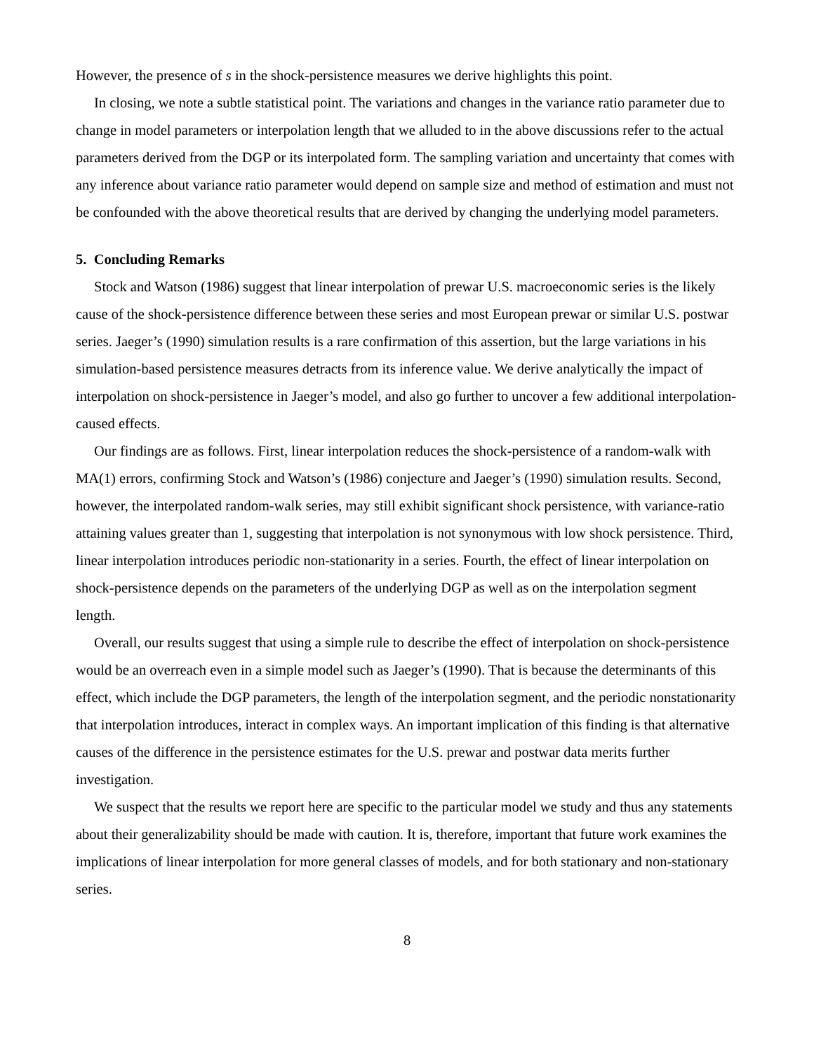However, the presence of s in the shock-persistence measures we derive highlights this point.
In closing, we note a subtle statistical point. The variations and changes in the variance ratio parameter due to change in model parameters or interpolation length that we alluded to in the above discussions refer to the actual parameters derived from the DGP or its interpolated form. The sampling variation and uncertainty that comes with any inference about variance ratio parameter would depend on sample size and method of estimation and must not be confounded with the above theoretical results that are derived by changing the underlying model parameters.
5. Concluding Remarks
Stock and Watson (1986) suggest that linear interpolation of prewar U.S. macroeconomic series is the likely cause of the shock-persistence difference between these series and most European prewar or similar U.S. postwar series. Jaeger’s (1990) simulation results is a rare confirmation of this assertion, but the large variations in his simulation-based persistence measures detracts from its inference value. We derive analytically the impact of interpolation on shock-persistence in Jaeger’s model, and also go further to uncover a few additional interpolation-caused effects.
Our findings are as follows. First, linear interpolation reduces the shock-persistence of a random-walk with MA(1) errors, confirming Stock and Watson’s (1986) conjecture and Jaeger’s (1990) simulation results. Second, however, the interpolated random-walk series, may still exhibit significant shock persistence, with variance-ratio attaining values greater than 1, suggesting that interpolation is not synonymous with low shock persistence. Third, linear interpolation introduces periodic non-stationarity in a series. Fourth, the effect of linear interpolation on shock-persistence depends on the parameters of the underlying DGP as well as on the interpolation segment length.
Overall, our results suggest that using a simple rule to describe the effect of interpolation on shock-persistence would be an overreach even in a simple model such as Jaeger’s (1990). That is because the determinants of this effect, which include the DGP parameters, the length of the interpolation segment, and the periodic nonstationarity that interpolation introduces, interact in complex ways. An important implication of this finding is that alternative causes of the difference in the persistence estimates for the U.S. prewar and postwar data merits further investigation.
We suspect that the results we report here are specific to the particular model we study and thus any statements about their generalizability should be made with caution. It is, therefore, important that future work examines the implications of linear interpolation for more general classes of models, and for both stationary and non-stationary series.
8